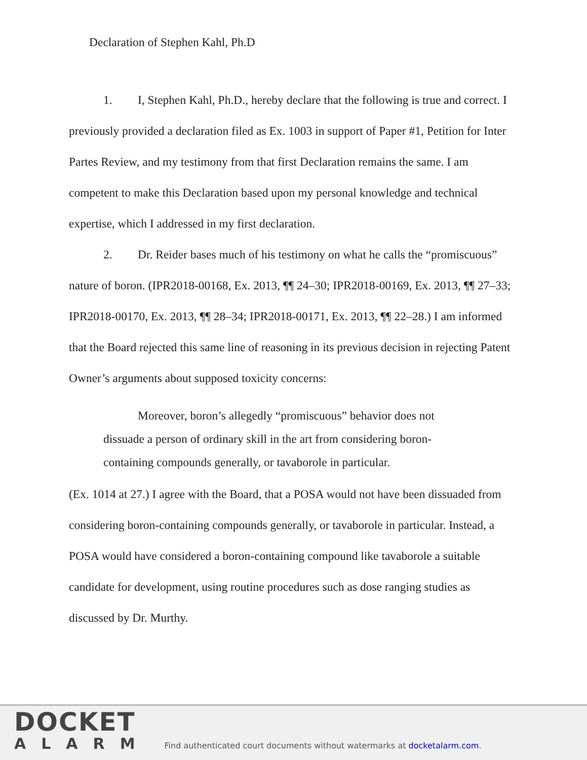Declaration of Stephen Kahl, Ph.D
1. I, Stephen Kahl, Ph.D., hereby declare that the following is true and correct. I previously provided a declaration filed as Ex. 1003 in support of Paper #1, Petition for Inter Partes Review, and my testimony from that first Declaration remains the same. I am competent to make this Declaration based upon my personal knowledge and technical expertise, which I addressed in my first declaration.
2. Dr. Reider bases much of his testimony on what he calls the “promiscuous” nature of boron. (IPR2018-00168, Ex. 2013, ¶¶ 24–30; IPR2018-00169, Ex. 2013, ¶¶ 27–33; IPR2018-00170, Ex. 2013, ¶¶ 28–34; IPR2018-00171, Ex. 2013, ¶¶ 22–28.) I am informed that the Board rejected this same line of reasoning in its previous decision in rejecting Patent Owner’s arguments about supposed toxicity concerns:
Moreover, boron’s allegedly “promiscuous” behavior does not dissuade a person of ordinary skill in the art from considering boron-containing compounds generally, or tavaborole in particular.
(Ex. 1014 at 27.) I agree with the Board, that a POSA would not have been dissuaded from considering boron-containing compounds generally, or tavaborole in particular. Instead, a POSA would have considered a boron-containing compound like tavaborole a suitable candidate for development, using routine procedures such as dose ranging studies as discussed by Dr. Murthy.
DOCKET
ALARM
Find authenticated court documents without watermarks at docketalarm.com.